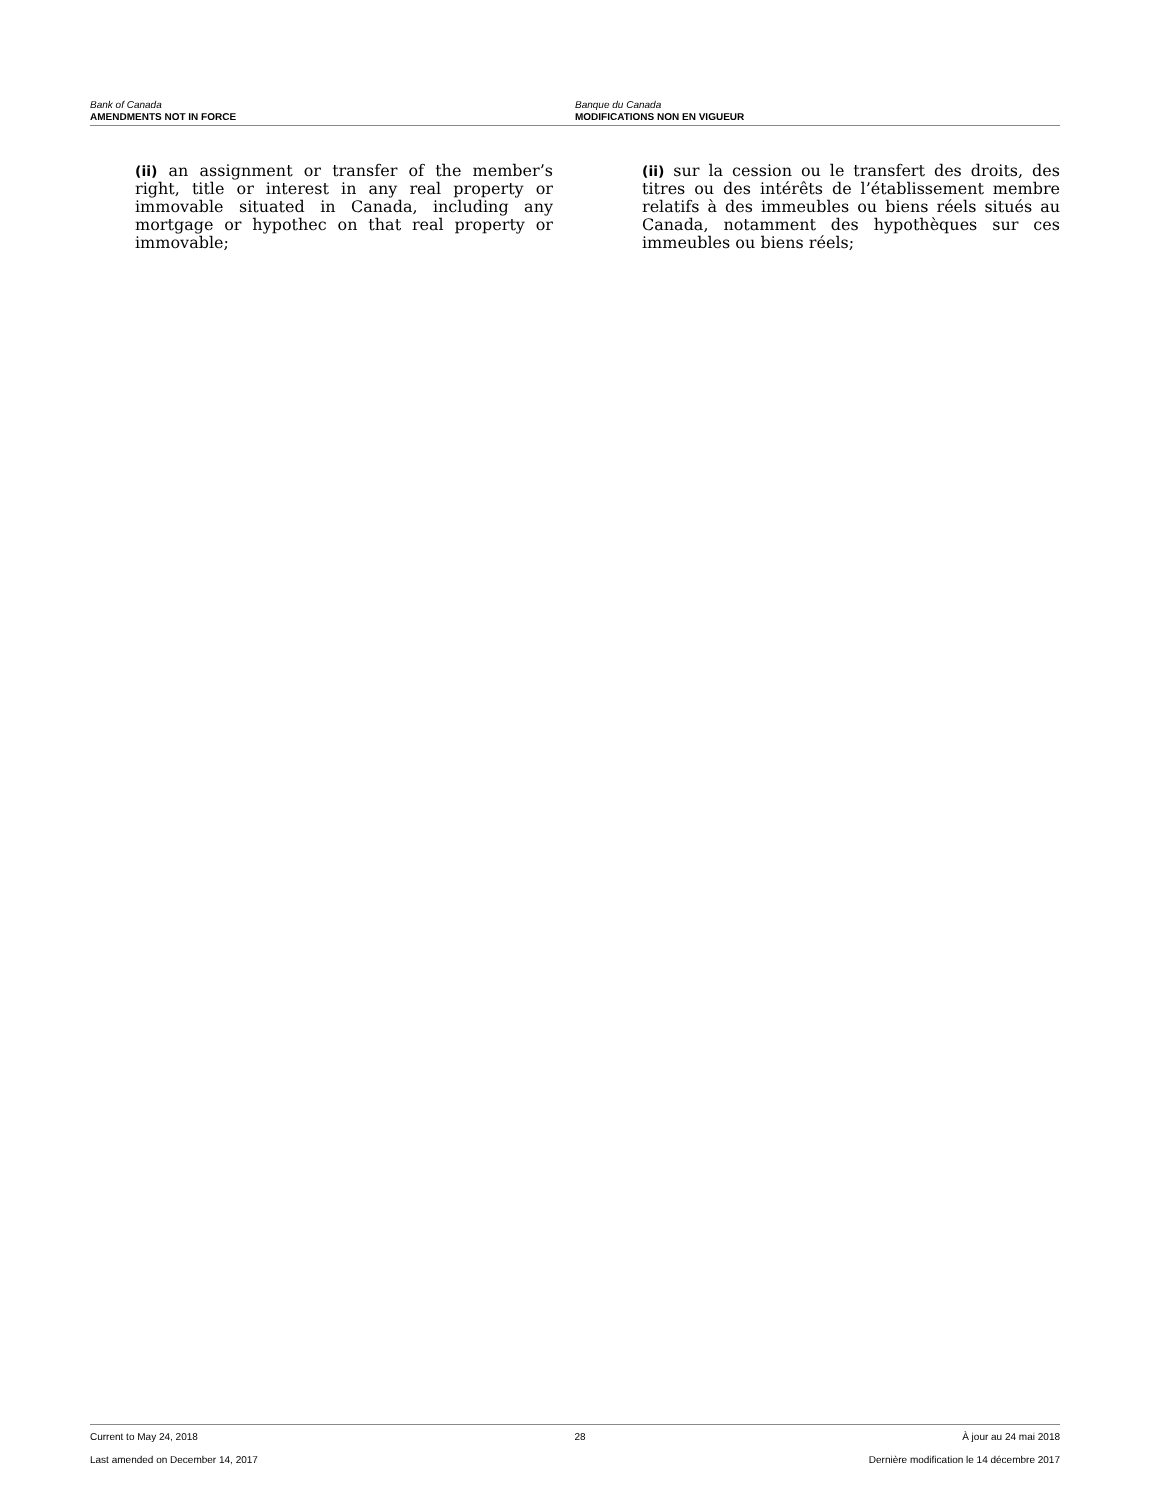Bank of Canada
AMENDMENTS NOT IN FORCE
Banque du Canada
MODIFICATIONS NON EN VIGUEUR
(ii) an assignment or transfer of the member’s right, title or interest in any real property or immovable situated in Canada, including any mortgage or hypothec on that real property or immovable;
(ii) sur la cession ou le transfert des droits, des titres ou des intérêts de l’établissement membre relatifs à des immeubles ou biens réels situés au Canada, notamment des hypothèques sur ces immeubles ou biens réels;
Current to May 24, 2018 28 À jour au 24 mai 2018
Last amended on December 14, 2017 Dernière modification le 14 décembre 2017